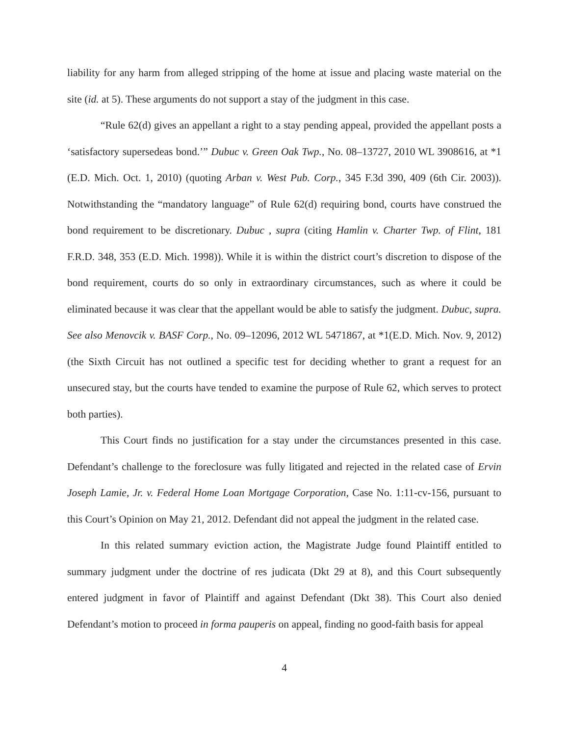liability for any harm from alleged stripping of the home at issue and placing waste material on the site (id. at 5). These arguments do not support a stay of the judgment in this case.
“Rule 62(d) gives an appellant a right to a stay pending appeal, provided the appellant posts a ‘satisfactory supersedeas bond.’” Dubuc v. Green Oak Twp., No. 08–13727, 2010 WL 3908616, at *1 (E.D. Mich. Oct. 1, 2010) (quoting Arban v. West Pub. Corp., 345 F.3d 390, 409 (6th Cir. 2003)). Notwithstanding the “mandatory language” of Rule 62(d) requiring bond, courts have construed the bond requirement to be discretionary. Dubuc , supra (citing Hamlin v. Charter Twp. of Flint, 181 F.R.D. 348, 353 (E.D. Mich. 1998)). While it is within the district court’s discretion to dispose of the bond requirement, courts do so only in extraordinary circumstances, such as where it could be eliminated because it was clear that the appellant would be able to satisfy the judgment. Dubuc, supra. See also Menovcik v. BASF Corp., No. 09–12096, 2012 WL 5471867, at *1(E.D. Mich. Nov. 9, 2012) (the Sixth Circuit has not outlined a specific test for deciding whether to grant a request for an unsecured stay, but the courts have tended to examine the purpose of Rule 62, which serves to protect both parties).
This Court finds no justification for a stay under the circumstances presented in this case. Defendant’s challenge to the foreclosure was fully litigated and rejected in the related case of Ervin Joseph Lamie, Jr. v. Federal Home Loan Mortgage Corporation, Case No. 1:11-cv-156, pursuant to this Court’s Opinion on May 21, 2012. Defendant did not appeal the judgment in the related case.
In this related summary eviction action, the Magistrate Judge found Plaintiff entitled to summary judgment under the doctrine of res judicata (Dkt 29 at 8), and this Court subsequently entered judgment in favor of Plaintiff and against Defendant (Dkt 38). This Court also denied Defendant’s motion to proceed in forma pauperis on appeal, finding no good-faith basis for appeal
4